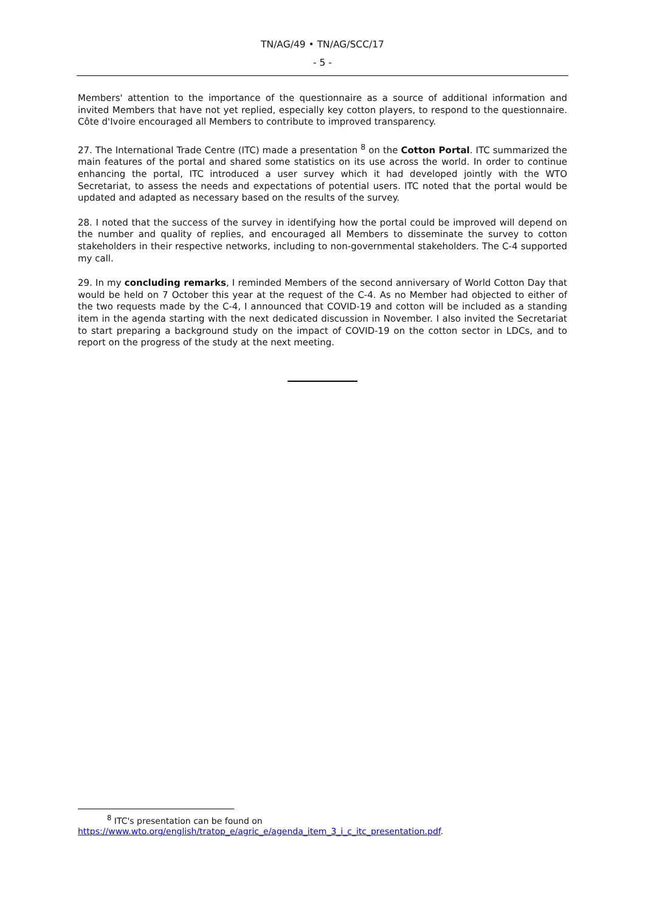TN/AG/49 • TN/AG/SCC/17
- 5 -
Members' attention to the importance of the questionnaire as a source of additional information and invited Members that have not yet replied, especially key cotton players, to respond to the questionnaire. Côte d'Ivoire encouraged all Members to contribute to improved transparency.
27. The International Trade Centre (ITC) made a presentation <sup>8</sup> on the Cotton Portal. ITC summarized the main features of the portal and shared some statistics on its use across the world. In order to continue enhancing the portal, ITC introduced a user survey which it had developed jointly with the WTO Secretariat, to assess the needs and expectations of potential users. ITC noted that the portal would be updated and adapted as necessary based on the results of the survey.
28. I noted that the success of the survey in identifying how the portal could be improved will depend on the number and quality of replies, and encouraged all Members to disseminate the survey to cotton stakeholders in their respective networks, including to non-governmental stakeholders. The C-4 supported my call.
29. In my concluding remarks, I reminded Members of the second anniversary of World Cotton Day that would be held on 7 October this year at the request of the C-4. As no Member had objected to either of the two requests made by the C-4, I announced that COVID-19 and cotton will be included as a standing item in the agenda starting with the next dedicated discussion in November. I also invited the Secretariat to start preparing a background study on the impact of COVID-19 on the cotton sector in LDCs, and to report on the progress of the study at the next meeting.
<sup>8</sup> ITC's presentation can be found on
https://www.wto.org/english/tratop_e/agric_e/agenda_item_3_i_c_itc_presentation.pdf.